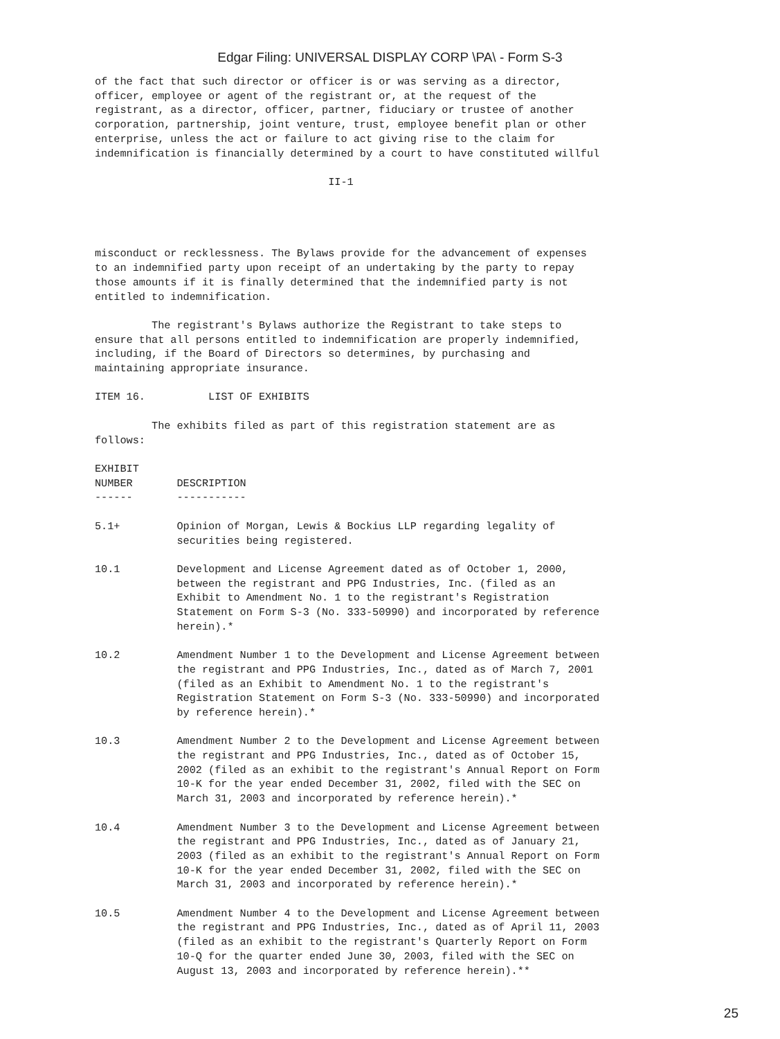Edgar Filing: UNIVERSAL DISPLAY CORP \PA\ - Form S-3
of the fact that such director or officer is or was serving as a director,
officer, employee or agent of the registrant or, at the request of the
registrant, as a director, officer, partner, fiduciary or trustee of another
corporation, partnership, joint venture, trust, employee benefit plan or other
enterprise, unless the act or failure to act giving rise to the claim for
indemnification is financially determined by a court to have constituted willful

                                     II-1




misconduct or recklessness. The Bylaws provide for the advancement of expenses
to an indemnified party upon receipt of an undertaking by the party to repay
those amounts if it is finally determined that the indemnified party is not
entitled to indemnification.

         The registrant's Bylaws authorize the Registrant to take steps to
ensure that all persons entitled to indemnification are properly indemnified,
including, if the Board of Directors so determines, by purchasing and
maintaining appropriate insurance.

ITEM 16.          LIST OF EXHIBITS

         The exhibits filed as part of this registration statement are as
follows:

EXHIBIT
NUMBER       DESCRIPTION
------       -----------

5.1+         Opinion of Morgan, Lewis & Bockius LLP regarding legality of
             securities being registered.

10.1         Development and License Agreement dated as of October 1, 2000,
             between the registrant and PPG Industries, Inc. (filed as an
             Exhibit to Amendment No. 1 to the registrant's Registration
             Statement on Form S-3 (No. 333-50990) and incorporated by reference
             herein).*

10.2         Amendment Number 1 to the Development and License Agreement between
             the registrant and PPG Industries, Inc., dated as of March 7, 2001
             (filed as an Exhibit to Amendment No. 1 to the registrant's
             Registration Statement on Form S-3 (No. 333-50990) and incorporated
             by reference herein).*

10.3         Amendment Number 2 to the Development and License Agreement between
             the registrant and PPG Industries, Inc., dated as of October 15,
             2002 (filed as an exhibit to the registrant's Annual Report on Form
             10-K for the year ended December 31, 2002, filed with the SEC on
             March 31, 2003 and incorporated by reference herein).*

10.4         Amendment Number 3 to the Development and License Agreement between
             the registrant and PPG Industries, Inc., dated as of January 21,
             2003 (filed as an exhibit to the registrant's Annual Report on Form
             10-K for the year ended December 31, 2002, filed with the SEC on
             March 31, 2003 and incorporated by reference herein).*

10.5         Amendment Number 4 to the Development and License Agreement between
             the registrant and PPG Industries, Inc., dated as of April 11, 2003
             (filed as an exhibit to the registrant's Quarterly Report on Form
             10-Q for the quarter ended June 30, 2003, filed with the SEC on
             August 13, 2003 and incorporated by reference herein).**
25